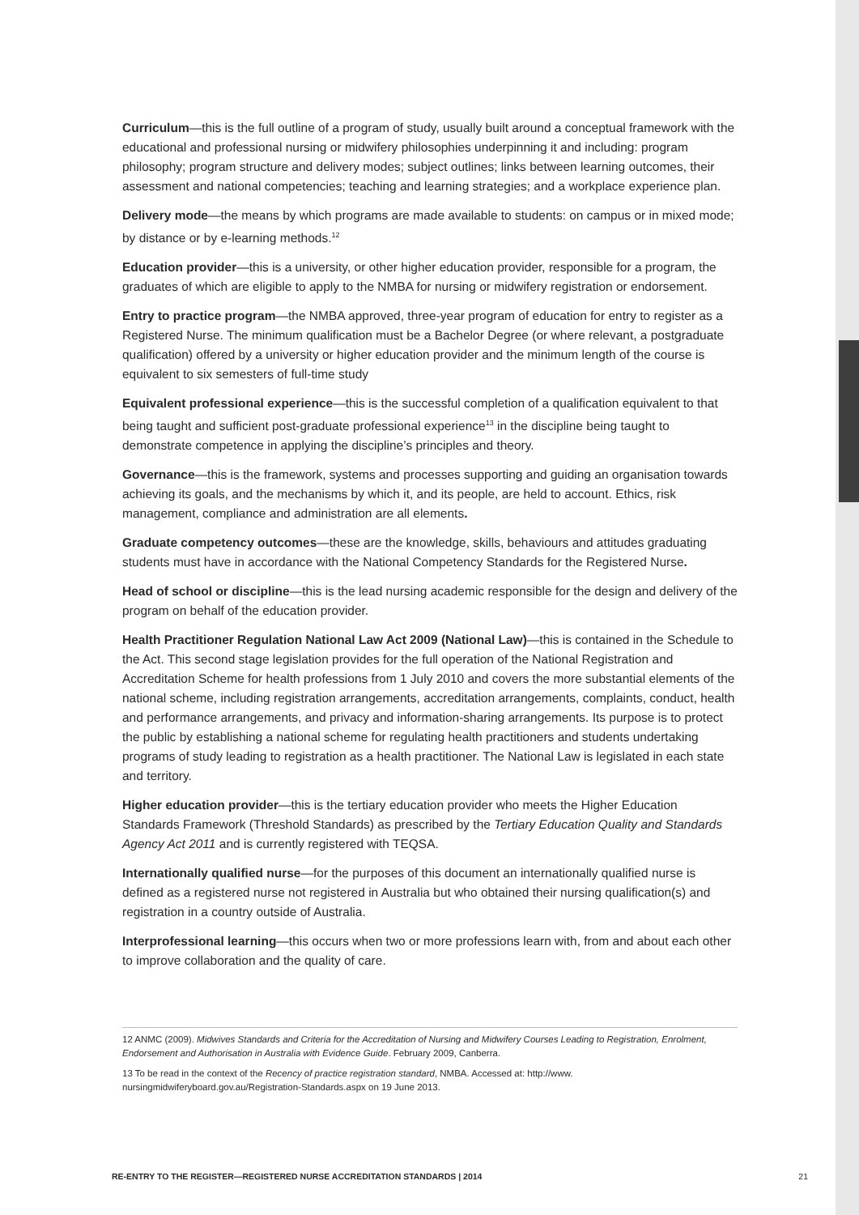Curriculum—this is the full outline of a program of study, usually built around a conceptual framework with the educational and professional nursing or midwifery philosophies underpinning it and including: program philosophy; program structure and delivery modes; subject outlines; links between learning outcomes, their assessment and national competencies; teaching and learning strategies; and a workplace experience plan.
Delivery mode—the means by which programs are made available to students: on campus or in mixed mode; by distance or by e-learning methods.<sup>12</sup>
Education provider—this is a university, or other higher education provider, responsible for a program, the graduates of which are eligible to apply to the NMBA for nursing or midwifery registration or endorsement.
Entry to practice program—the NMBA approved, three-year program of education for entry to register as a Registered Nurse. The minimum qualification must be a Bachelor Degree (or where relevant, a postgraduate qualification) offered by a university or higher education provider and the minimum length of the course is equivalent to six semesters of full-time study
Equivalent professional experience—this is the successful completion of a qualification equivalent to that being taught and sufficient post-graduate professional experience<sup>13</sup> in the discipline being taught to demonstrate competence in applying the discipline’s principles and theory.
Governance—this is the framework, systems and processes supporting and guiding an organisation towards achieving its goals, and the mechanisms by which it, and its people, are held to account. Ethics, risk management, compliance and administration are all elements.
Graduate competency outcomes—these are the knowledge, skills, behaviours and attitudes graduating students must have in accordance with the National Competency Standards for the Registered Nurse.
Head of school or discipline—this is the lead nursing academic responsible for the design and delivery of the program on behalf of the education provider.
Health Practitioner Regulation National Law Act 2009 (National Law)—this is contained in the Schedule to the Act. This second stage legislation provides for the full operation of the National Registration and Accreditation Scheme for health professions from 1 July 2010 and covers the more substantial elements of the national scheme, including registration arrangements, accreditation arrangements, complaints, conduct, health and performance arrangements, and privacy and information-sharing arrangements. Its purpose is to protect the public by establishing a national scheme for regulating health practitioners and students undertaking programs of study leading to registration as a health practitioner. The National Law is legislated in each state and territory.
Higher education provider—this is the tertiary education provider who meets the Higher Education Standards Framework (Threshold Standards) as prescribed by the Tertiary Education Quality and Standards Agency Act 2011 and is currently registered with TEQSA.
Internationally qualified nurse—for the purposes of this document an internationally qualified nurse is defined as a registered nurse not registered in Australia but who obtained their nursing qualification(s) and registration in a country outside of Australia.
Interprofessional learning—this occurs when two or more professions learn with, from and about each other to improve collaboration and the quality of care.
12 ANMC (2009). Midwives Standards and Criteria for the Accreditation of Nursing and Midwifery Courses Leading to Registration, Enrolment, Endorsement and Authorisation in Australia with Evidence Guide. February 2009, Canberra.
13 To be read in the context of the Recency of practice registration standard, NMBA. Accessed at: http://www. nursingmidwiferyboard.gov.au/Registration-Standards.aspx on 19 June 2013.
RE-ENTRY TO THE REGISTER—REGISTERED NURSE ACCREDITATION STANDARDS | 2014 21